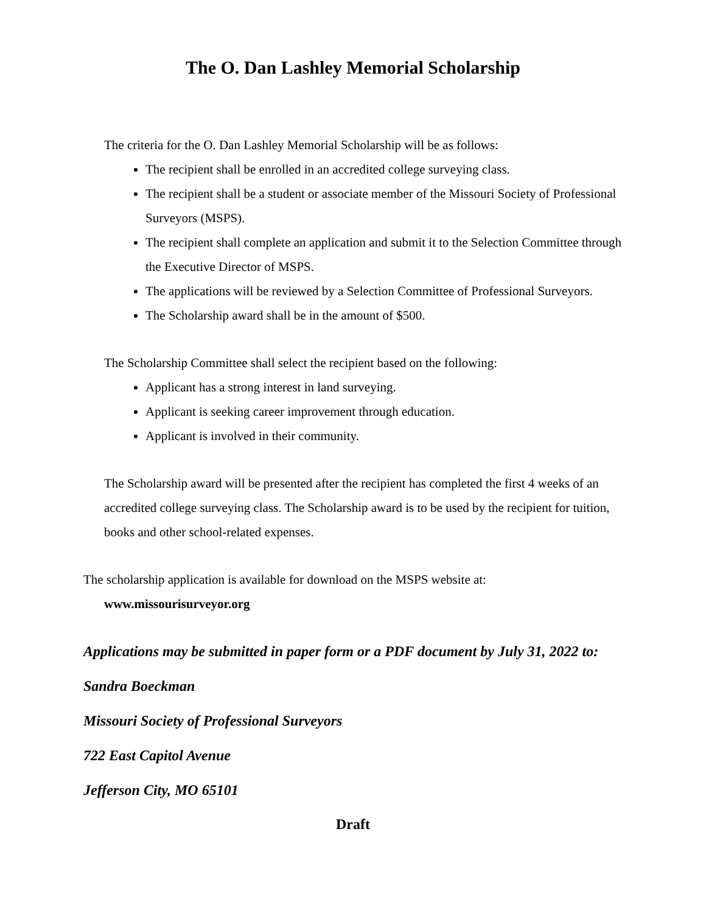The O. Dan Lashley Memorial Scholarship
The criteria for the O. Dan Lashley Memorial Scholarship will be as follows:
The recipient shall be enrolled in an accredited college surveying class.
The recipient shall be a student or associate member of the Missouri Society of Professional Surveyors (MSPS).
The recipient shall complete an application and submit it to the Selection Committee through the Executive Director of MSPS.
The applications will be reviewed by a Selection Committee of Professional Surveyors.
The Scholarship award shall be in the amount of $500.
The Scholarship Committee shall select the recipient based on the following:
Applicant has a strong interest in land surveying.
Applicant is seeking career improvement through education.
Applicant is involved in their community.
The Scholarship award will be presented after the recipient has completed the first 4 weeks of an accredited college surveying class. The Scholarship award is to be used by the recipient for tuition, books and other school-related expenses.
The scholarship application is available for download on the MSPS website at:
www.missourisurveyor.org
Applications may be submitted in paper form or a PDF document by July 31, 2022 to:
Sandra Boeckman
Missouri Society of Professional Surveyors
722 East Capitol Avenue
Jefferson City, MO 65101
Draft